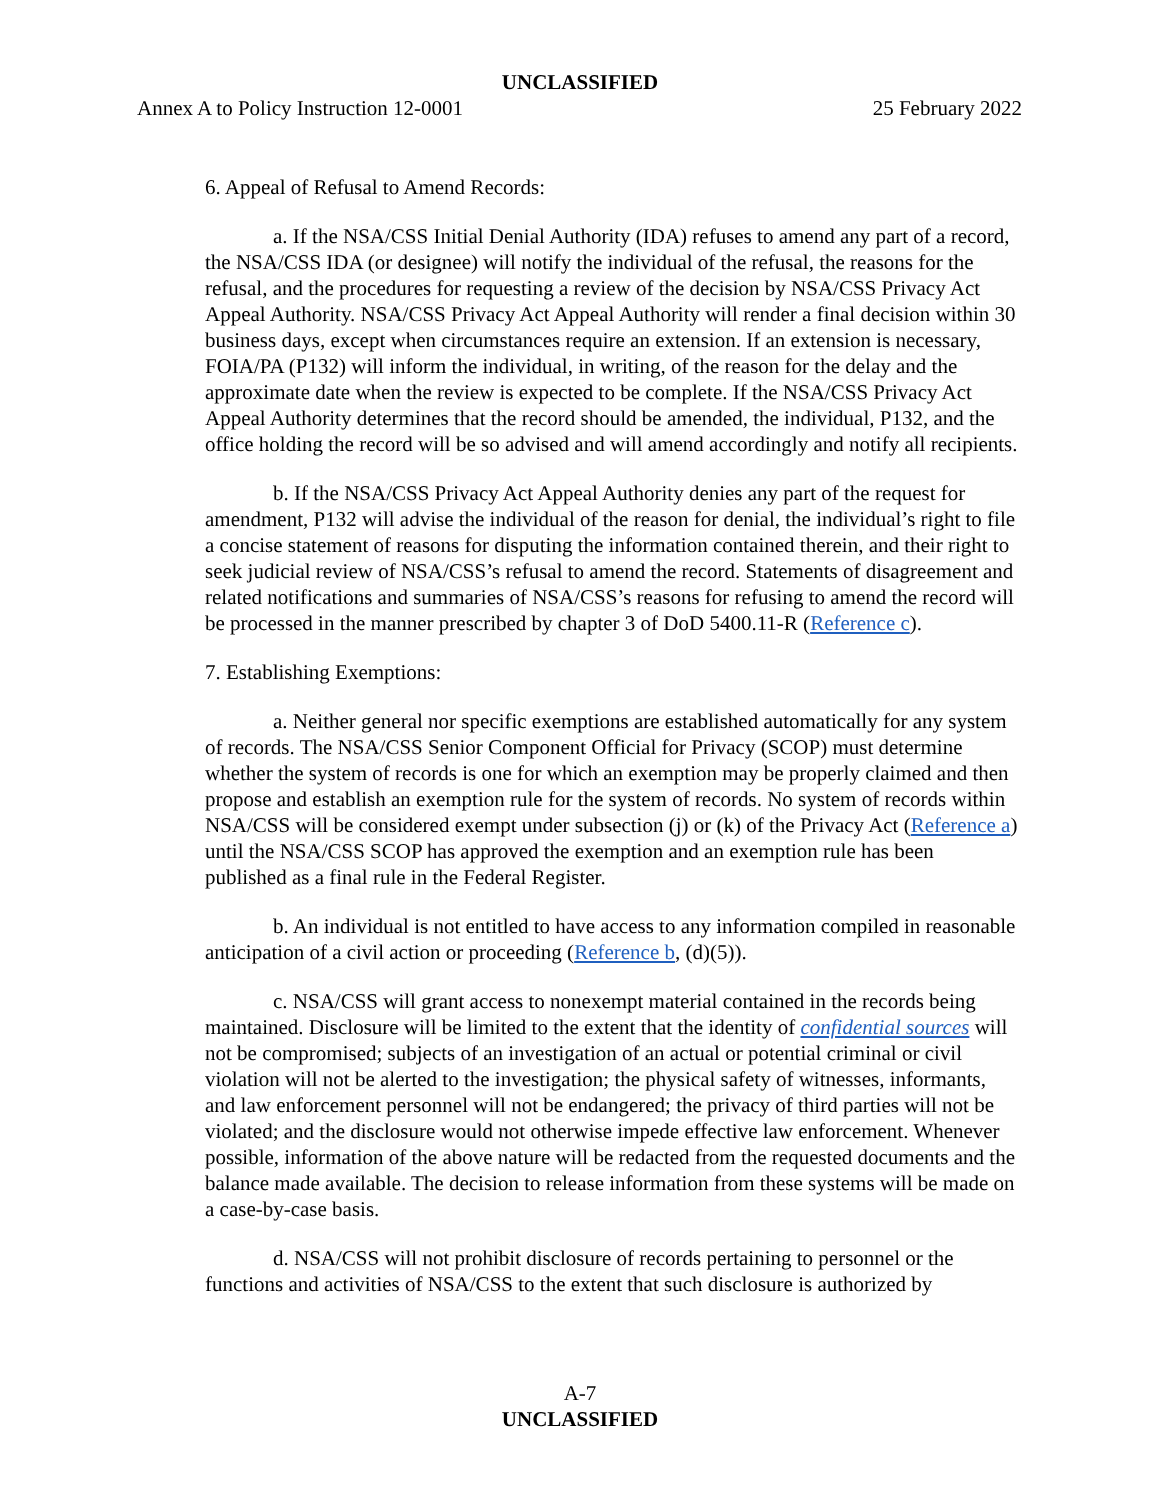UNCLASSIFIED
Annex A to Policy Instruction 12-0001 25 February 2022
6. Appeal of Refusal to Amend Records:
a. If the NSA/CSS Initial Denial Authority (IDA) refuses to amend any part of a record, the NSA/CSS IDA (or designee) will notify the individual of the refusal, the reasons for the refusal, and the procedures for requesting a review of the decision by NSA/CSS Privacy Act Appeal Authority. NSA/CSS Privacy Act Appeal Authority will render a final decision within 30 business days, except when circumstances require an extension. If an extension is necessary, FOIA/PA (P132) will inform the individual, in writing, of the reason for the delay and the approximate date when the review is expected to be complete. If the NSA/CSS Privacy Act Appeal Authority determines that the record should be amended, the individual, P132, and the office holding the record will be so advised and will amend accordingly and notify all recipients.
b. If the NSA/CSS Privacy Act Appeal Authority denies any part of the request for amendment, P132 will advise the individual of the reason for denial, the individual’s right to file a concise statement of reasons for disputing the information contained therein, and their right to seek judicial review of NSA/CSS’s refusal to amend the record. Statements of disagreement and related notifications and summaries of NSA/CSS’s reasons for refusing to amend the record will be processed in the manner prescribed by chapter 3 of DoD 5400.11-R (Reference c).
7. Establishing Exemptions:
a. Neither general nor specific exemptions are established automatically for any system of records. The NSA/CSS Senior Component Official for Privacy (SCOP) must determine whether the system of records is one for which an exemption may be properly claimed and then propose and establish an exemption rule for the system of records. No system of records within NSA/CSS will be considered exempt under subsection (j) or (k) of the Privacy Act (Reference a) until the NSA/CSS SCOP has approved the exemption and an exemption rule has been published as a final rule in the Federal Register.
b. An individual is not entitled to have access to any information compiled in reasonable anticipation of a civil action or proceeding (Reference b, (d)(5)).
c. NSA/CSS will grant access to nonexempt material contained in the records being maintained. Disclosure will be limited to the extent that the identity of confidential sources will not be compromised; subjects of an investigation of an actual or potential criminal or civil violation will not be alerted to the investigation; the physical safety of witnesses, informants, and law enforcement personnel will not be endangered; the privacy of third parties will not be violated; and the disclosure would not otherwise impede effective law enforcement. Whenever possible, information of the above nature will be redacted from the requested documents and the balance made available. The decision to release information from these systems will be made on a case-by-case basis.
d. NSA/CSS will not prohibit disclosure of records pertaining to personnel or the functions and activities of NSA/CSS to the extent that such disclosure is authorized by
A-7
UNCLASSIFIED